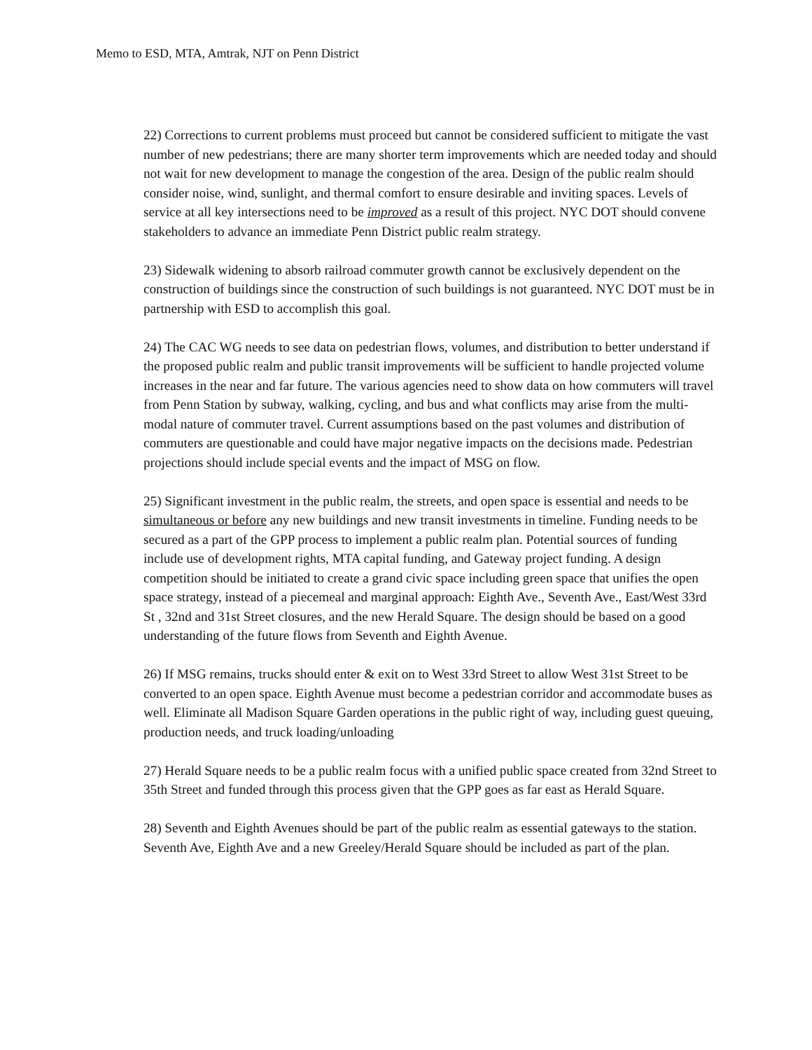Memo to ESD, MTA, Amtrak, NJT on Penn District
22) Corrections to current problems must proceed but cannot be considered sufficient to mitigate the vast number of new pedestrians; there are many shorter term improvements which are needed today and should not wait for new development to manage the congestion of the area. Design of the public realm should consider noise, wind, sunlight, and thermal comfort to ensure desirable and inviting spaces. Levels of service at all key intersections need to be improved as a result of this project. NYC DOT should convene stakeholders to advance an immediate Penn District public realm strategy.
23) Sidewalk widening to absorb railroad commuter growth cannot be exclusively dependent on the construction of buildings since the construction of such buildings is not guaranteed. NYC DOT must be in partnership with ESD to accomplish this goal.
24) The CAC WG needs to see data on pedestrian flows, volumes, and distribution to better understand if the proposed public realm and public transit improvements will be sufficient to handle projected volume increases in the near and far future. The various agencies need to show data on how commuters will travel from Penn Station by subway, walking, cycling, and bus and what conflicts may arise from the multi-modal nature of commuter travel. Current assumptions based on the past volumes and distribution of commuters are questionable and could have major negative impacts on the decisions made. Pedestrian projections should include special events and the impact of MSG on flow.
25) Significant investment in the public realm, the streets, and open space is essential and needs to be simultaneous or before any new buildings and new transit investments in timeline. Funding needs to be secured as a part of the GPP process to implement a public realm plan. Potential sources of funding include use of development rights, MTA capital funding, and Gateway project funding. A design competition should be initiated to create a grand civic space including green space that unifies the open space strategy, instead of a piecemeal and marginal approach: Eighth Ave., Seventh Ave., East/West 33rd St , 32nd and 31st Street closures, and the new Herald Square. The design should be based on a good understanding of the future flows from Seventh and Eighth Avenue.
26) If MSG remains, trucks should enter & exit on to West 33rd Street to allow West 31st Street to be converted to an open space. Eighth Avenue must become a pedestrian corridor and accommodate buses as well. Eliminate all Madison Square Garden operations in the public right of way, including guest queuing, production needs, and truck loading/unloading
27) Herald Square needs to be a public realm focus with a unified public space created from 32nd Street to 35th Street and funded through this process given that the GPP goes as far east as Herald Square.
28) Seventh and Eighth Avenues should be part of the public realm as essential gateways to the station. Seventh Ave, Eighth Ave and a new Greeley/Herald Square should be included as part of the plan.